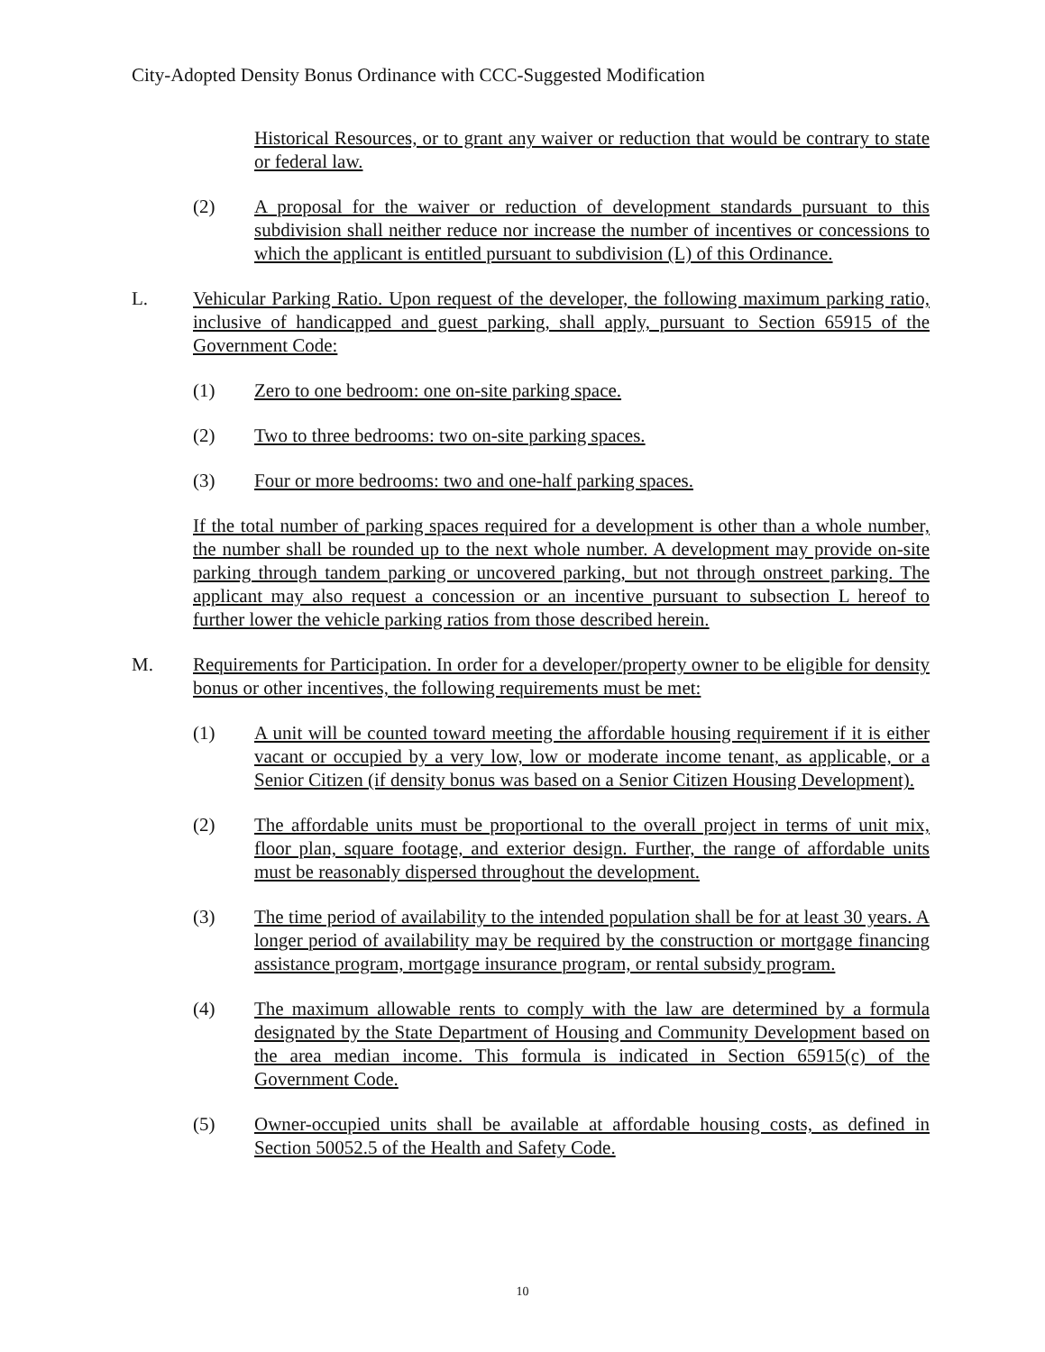City-Adopted Density Bonus Ordinance with CCC-Suggested Modification
Historical Resources, or to grant any waiver or reduction that would be contrary to state or federal law.
(2) A proposal for the waiver or reduction of development standards pursuant to this subdivision shall neither reduce nor increase the number of incentives or concessions to which the applicant is entitled pursuant to subdivision (L) of this Ordinance.
L. Vehicular Parking Ratio. Upon request of the developer, the following maximum parking ratio, inclusive of handicapped and guest parking, shall apply, pursuant to Section 65915 of the Government Code:
(1) Zero to one bedroom: one on-site parking space.
(2) Two to three bedrooms: two on-site parking spaces.
(3) Four or more bedrooms: two and one-half parking spaces.
If the total number of parking spaces required for a development is other than a whole number, the number shall be rounded up to the next whole number. A development may provide on-site parking through tandem parking or uncovered parking, but not through onstreet parking. The applicant may also request a concession or an incentive pursuant to subsection L hereof to further lower the vehicle parking ratios from those described herein.
M. Requirements for Participation. In order for a developer/property owner to be eligible for density bonus or other incentives, the following requirements must be met:
(1) A unit will be counted toward meeting the affordable housing requirement if it is either vacant or occupied by a very low, low or moderate income tenant, as applicable, or a Senior Citizen (if density bonus was based on a Senior Citizen Housing Development).
(2) The affordable units must be proportional to the overall project in terms of unit mix, floor plan, square footage, and exterior design. Further, the range of affordable units must be reasonably dispersed throughout the development.
(3) The time period of availability to the intended population shall be for at least 30 years. A longer period of availability may be required by the construction or mortgage financing assistance program, mortgage insurance program, or rental subsidy program.
(4) The maximum allowable rents to comply with the law are determined by a formula designated by the State Department of Housing and Community Development based on the area median income. This formula is indicated in Section 65915(c) of the Government Code.
(5) Owner-occupied units shall be available at affordable housing costs, as defined in Section 50052.5 of the Health and Safety Code.
10